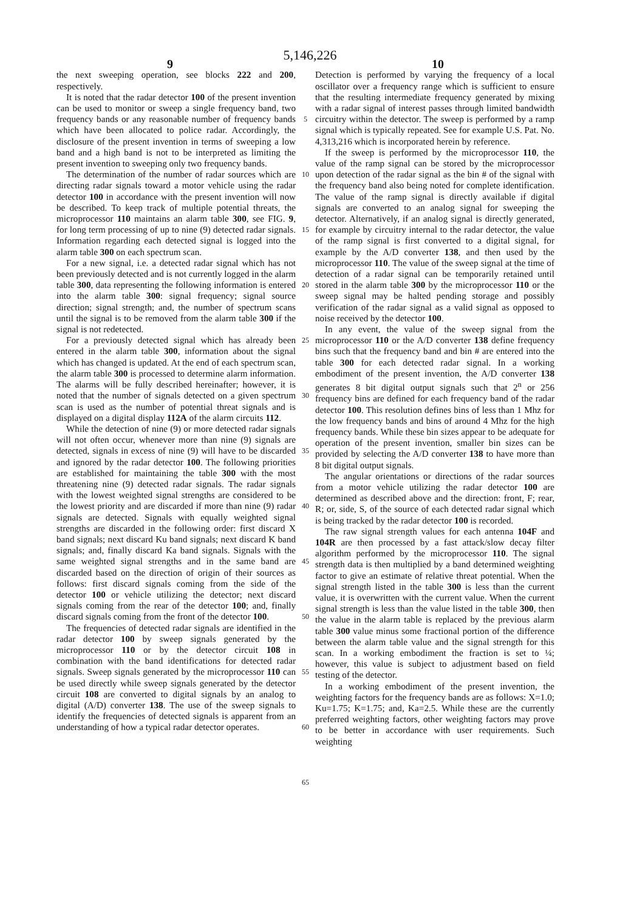5,146,226
9 10
the next sweeping operation, see blocks 222 and 200, respectively.
It is noted that the radar detector 100 of the present invention can be used to monitor or sweep a single frequency band, two frequency bands or any reasonable number of frequency bands which have been allocated to police radar. Accordingly, the disclosure of the present invention in terms of sweeping a low band and a high band is not to be interpreted as limiting the present invention to sweeping only two frequency bands.
The determination of the number of radar sources which are directing radar signals toward a motor vehicle using the radar detector 100 in accordance with the present invention will now be described. To keep track of multiple potential threats, the microprocessor 110 maintains an alarm table 300, see FIG. 9, for long term processing of up to nine (9) detected radar signals. Information regarding each detected signal is logged into the alarm table 300 on each spectrum scan.
For a new signal, i.e. a detected radar signal which has not been previously detected and is not currently logged in the alarm table 300, data representing the following information is entered into the alarm table 300: signal frequency; signal source direction; signal strength; and, the number of spectrum scans until the signal is to be removed from the alarm table 300 if the signal is not redetected.
For a previously detected signal which has already been entered in the alarm table 300, information about the signal which has changed is updated. At the end of each spectrum scan, the alarm table 300 is processed to determine alarm information. The alarms will be fully described hereinafter; however, it is noted that the number of signals detected on a given spectrum scan is used as the number of potential threat signals and is displayed on a digital display 112A of the alarm circuits 112.
While the detection of nine (9) or more detected radar signals will not often occur, whenever more than nine (9) signals are detected, signals in excess of nine (9) will have to be discarded and ignored by the radar detector 100. The following priorities are established for maintaining the table 300 with the most threatening nine (9) detected radar signals. The radar signals with the lowest weighted signal strengths are considered to be the lowest priority and are discarded if more than nine (9) radar signals are detected. Signals with equally weighted signal strengths are discarded in the following order: first discard X band signals; next discard Ku band signals; next discard K band signals; and, finally discard Ka band signals. Signals with the same weighted signal strengths and in the same band are discarded based on the direction of origin of their sources as follows: first discard signals coming from the side of the detector 100 or vehicle utilizing the detector; next discard signals coming from the rear of the detector 100; and, finally discard signals coming from the front of the detector 100.
The frequencies of detected radar signals are identified in the radar detector 100 by sweep signals generated by the microprocessor 110 or by the detector circuit 108 in combination with the band identifications for detected radar signals. Sweep signals generated by the microprocessor 110 can be used directly while sweep signals generated by the detector circuit 108 are converted to digital signals by an analog to digital (A/D) converter 138. The use of the sweep signals to identify the frequencies of detected signals is apparent from an understanding of how a typical radar detector operates.
5
10
15
20
25
30
35
40
45
50
55
60
65
Detection is performed by varying the frequency of a local oscillator over a frequency range which is sufficient to ensure that the resulting intermediate frequency generated by mixing with a radar signal of interest passes through limited bandwidth circuitry within the detector. The sweep is performed by a ramp signal which is typically repeated. See for example U.S. Pat. No. 4,313,216 which is incorporated herein by reference.
If the sweep is performed by the microprocessor 110, the value of the ramp signal can be stored by the microprocessor upon detection of the radar signal as the bin # of the signal with the frequency band also being noted for complete identification. The value of the ramp signal is directly available if digital signals are converted to an analog signal for sweeping the detector. Alternatively, if an analog signal is directly generated, for example by circuitry internal to the radar detector, the value of the ramp signal is first converted to a digital signal, for example by the A/D converter 138, and then used by the microprocessor 110. The value of the sweep signal at the time of detection of a radar signal can be temporarily retained until stored in the alarm table 300 by the microprocessor 110 or the sweep signal may be halted pending storage and possibly verification of the radar signal as a valid signal as opposed to noise received by the detector 100.
In any event, the value of the sweep signal from the microprocessor 110 or the A/D converter 138 define frequency bins such that the frequency band and bin # are entered into the table 300 for each detected radar signal. In a working embodiment of the present invention, the A/D converter 138 generates 8 bit digital output signals such that 2<sup>n</sup> or 256 frequency bins are defined for each frequency band of the radar detector 100. This resolution defines bins of less than 1 Mhz for the low frequency bands and bins of around 4 Mhz for the high frequency bands. While these bin sizes appear to be adequate for operation of the present invention, smaller bin sizes can be provided by selecting the A/D converter 138 to have more than 8 bit digital output signals.
The angular orientations or directions of the radar sources from a motor vehicle utilizing the radar detector 100 are determined as described above and the direction: front, F; rear, R; or, side, S, of the source of each detected radar signal which is being tracked by the radar detector 100 is recorded.
The raw signal strength values for each antenna 104F and 104R are then processed by a fast attack/slow decay filter algorithm performed by the microprocessor 110. The signal strength data is then multiplied by a band determined weighting factor to give an estimate of relative threat potential. When the signal strength listed in the table 300 is less than the current value, it is overwritten with the current value. When the current signal strength is less than the value listed in the table 300, then the value in the alarm table is replaced by the previous alarm table 300 value minus some fractional portion of the difference between the alarm table value and the signal strength for this scan. In a working embodiment the fraction is set to ¼; however, this value is subject to adjustment based on field testing of the detector.
In a working embodiment of the present invention, the weighting factors for the frequency bands are as follows: X=1.0; Ku=1.75; K=1.75; and, Ka=2.5. While these are the currently preferred weighting factors, other weighting factors may prove to be better in accordance with user requirements. Such weighting